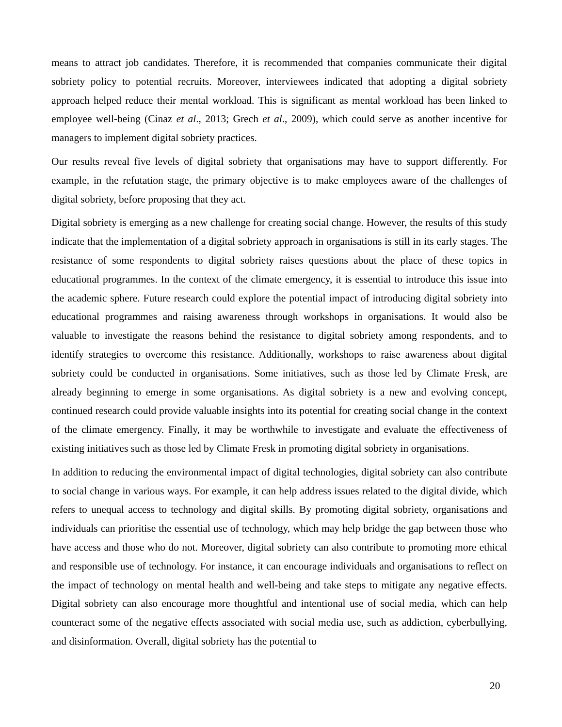means to attract job candidates. Therefore, it is recommended that companies communicate their digital sobriety policy to potential recruits. Moreover, interviewees indicated that adopting a digital sobriety approach helped reduce their mental workload. This is significant as mental workload has been linked to employee well-being (Cinaz et al., 2013; Grech et al., 2009), which could serve as another incentive for managers to implement digital sobriety practices.
Our results reveal five levels of digital sobriety that organisations may have to support differently. For example, in the refutation stage, the primary objective is to make employees aware of the challenges of digital sobriety, before proposing that they act.
Digital sobriety is emerging as a new challenge for creating social change. However, the results of this study indicate that the implementation of a digital sobriety approach in organisations is still in its early stages. The resistance of some respondents to digital sobriety raises questions about the place of these topics in educational programmes. In the context of the climate emergency, it is essential to introduce this issue into the academic sphere. Future research could explore the potential impact of introducing digital sobriety into educational programmes and raising awareness through workshops in organisations. It would also be valuable to investigate the reasons behind the resistance to digital sobriety among respondents, and to identify strategies to overcome this resistance. Additionally, workshops to raise awareness about digital sobriety could be conducted in organisations. Some initiatives, such as those led by Climate Fresk, are already beginning to emerge in some organisations. As digital sobriety is a new and evolving concept, continued research could provide valuable insights into its potential for creating social change in the context of the climate emergency. Finally, it may be worthwhile to investigate and evaluate the effectiveness of existing initiatives such as those led by Climate Fresk in promoting digital sobriety in organisations.
In addition to reducing the environmental impact of digital technologies, digital sobriety can also contribute to social change in various ways. For example, it can help address issues related to the digital divide, which refers to unequal access to technology and digital skills. By promoting digital sobriety, organisations and individuals can prioritise the essential use of technology, which may help bridge the gap between those who have access and those who do not. Moreover, digital sobriety can also contribute to promoting more ethical and responsible use of technology. For instance, it can encourage individuals and organisations to reflect on the impact of technology on mental health and well-being and take steps to mitigate any negative effects. Digital sobriety can also encourage more thoughtful and intentional use of social media, which can help counteract some of the negative effects associated with social media use, such as addiction, cyberbullying, and disinformation. Overall, digital sobriety has the potential to
20